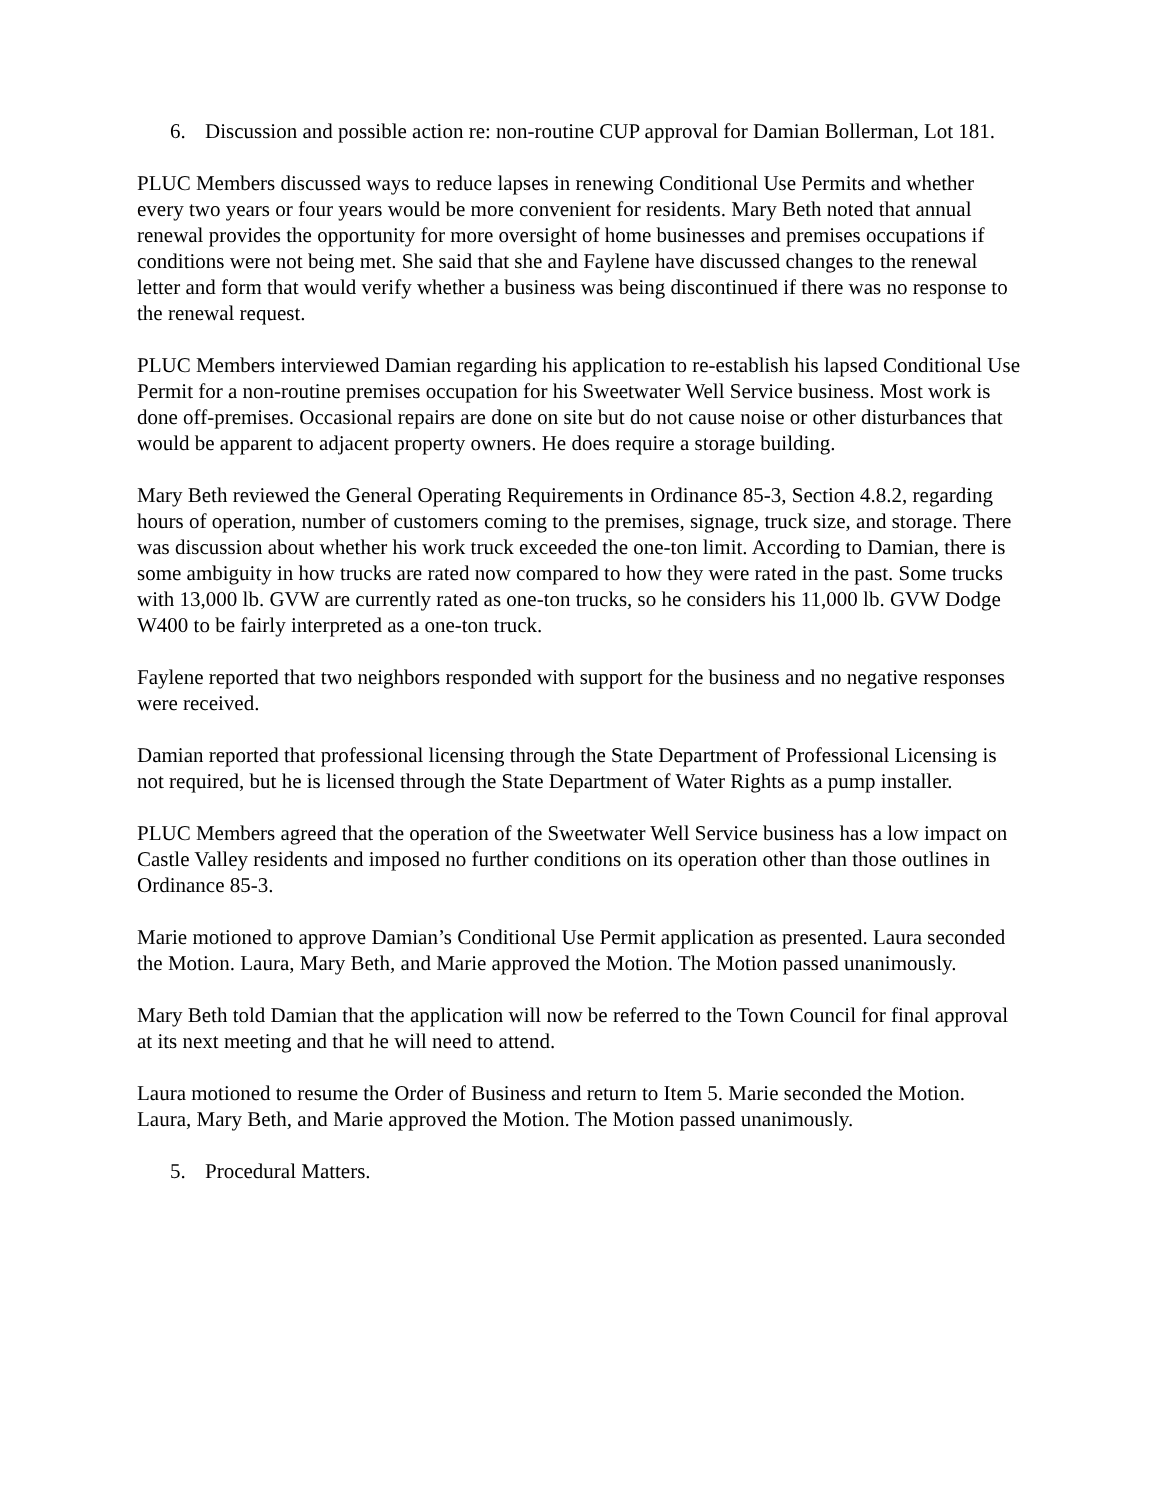6. Discussion and possible action re: non-routine CUP approval for Damian Bollerman, Lot 181.
PLUC Members discussed ways to reduce lapses in renewing Conditional Use Permits and whether every two years or four years would be more convenient for residents. Mary Beth noted that annual renewal provides the opportunity for more oversight of home businesses and premises occupations if conditions were not being met. She said that she and Faylene have discussed changes to the renewal letter and form that would verify whether a business was being discontinued if there was no response to the renewal request.
PLUC Members interviewed Damian regarding his application to re-establish his lapsed Conditional Use Permit for a non-routine premises occupation for his Sweetwater Well Service business. Most work is done off-premises. Occasional repairs are done on site but do not cause noise or other disturbances that would be apparent to adjacent property owners. He does require a storage building.
Mary Beth reviewed the General Operating Requirements in Ordinance 85-3, Section 4.8.2, regarding hours of operation, number of customers coming to the premises, signage, truck size, and storage. There was discussion about whether his work truck exceeded the one-ton limit. According to Damian, there is some ambiguity in how trucks are rated now compared to how they were rated in the past. Some trucks with 13,000 lb. GVW are currently rated as one-ton trucks, so he considers his 11,000 lb. GVW Dodge W400 to be fairly interpreted as a one-ton truck.
Faylene reported that two neighbors responded with support for the business and no negative responses were received.
Damian reported that professional licensing through the State Department of Professional Licensing is not required, but he is licensed through the State Department of Water Rights as a pump installer.
PLUC Members agreed that the operation of the Sweetwater Well Service business has a low impact on Castle Valley residents and imposed no further conditions on its operation other than those outlines in Ordinance 85-3.
Marie motioned to approve Damian’s Conditional Use Permit application as presented. Laura seconded the Motion. Laura, Mary Beth, and Marie approved the Motion. The Motion passed unanimously.
Mary Beth told Damian that the application will now be referred to the Town Council for final approval at its next meeting and that he will need to attend.
Laura motioned to resume the Order of Business and return to Item 5. Marie seconded the Motion. Laura, Mary Beth, and Marie approved the Motion. The Motion passed unanimously.
5. Procedural Matters.